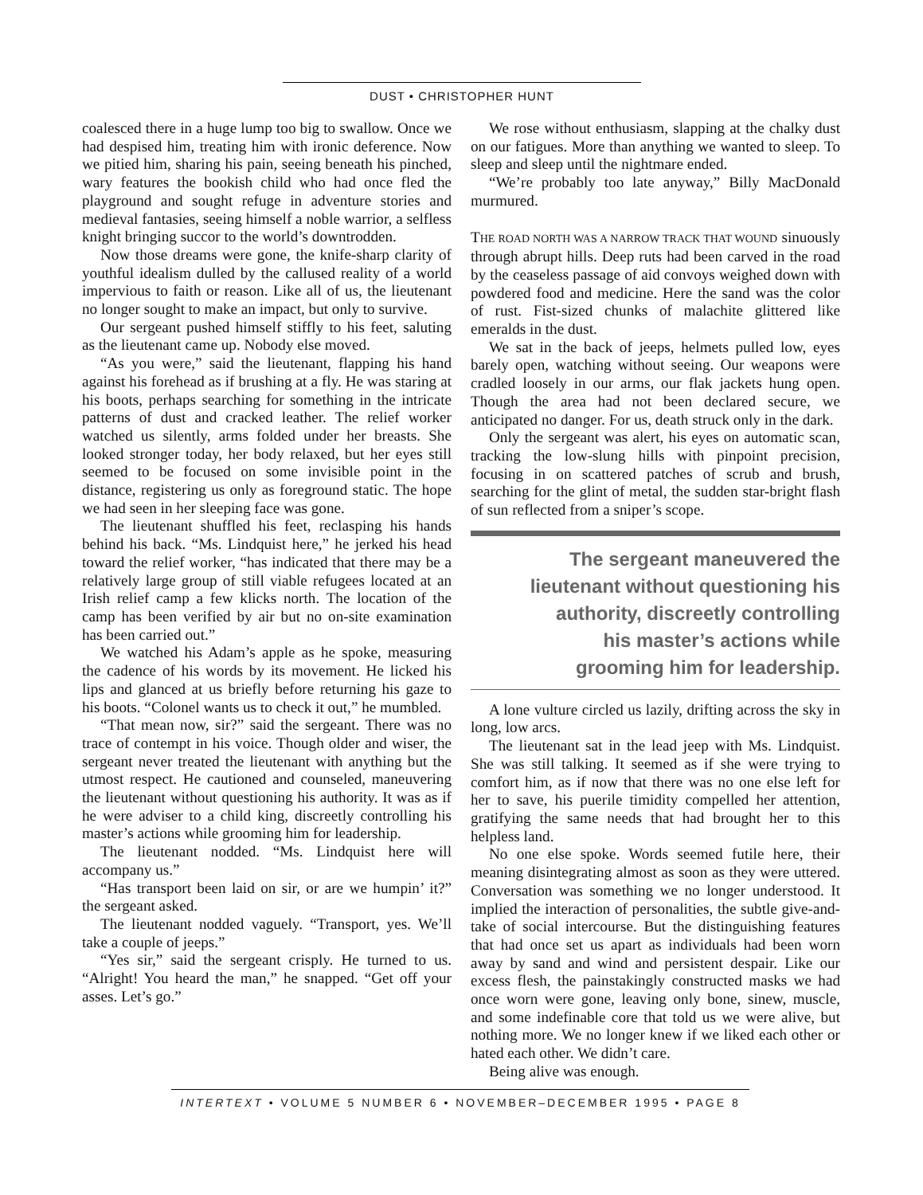DUST • CHRISTOPHER HUNT
coalesced there in a huge lump too big to swallow. Once we had despised him, treating him with ironic deference. Now we pitied him, sharing his pain, seeing beneath his pinched, wary features the bookish child who had once fled the playground and sought refuge in adventure stories and medieval fantasies, seeing himself a noble warrior, a selfless knight bringing succor to the world’s downtrodden.
Now those dreams were gone, the knife-sharp clarity of youthful idealism dulled by the callused reality of a world impervious to faith or reason. Like all of us, the lieutenant no longer sought to make an impact, but only to survive.
Our sergeant pushed himself stiffly to his feet, saluting as the lieutenant came up. Nobody else moved.
“As you were,” said the lieutenant, flapping his hand against his forehead as if brushing at a fly. He was staring at his boots, perhaps searching for something in the intricate patterns of dust and cracked leather. The relief worker watched us silently, arms folded under her breasts. She looked stronger today, her body relaxed, but her eyes still seemed to be focused on some invisible point in the distance, registering us only as foreground static. The hope we had seen in her sleeping face was gone.
The lieutenant shuffled his feet, reclasping his hands behind his back. “Ms. Lindquist here,” he jerked his head toward the relief worker, “has indicated that there may be a relatively large group of still viable refugees located at an Irish relief camp a few klicks north. The location of the camp has been verified by air but no on-site examination has been carried out.”
We watched his Adam’s apple as he spoke, measuring the cadence of his words by its movement. He licked his lips and glanced at us briefly before returning his gaze to his boots. “Colonel wants us to check it out,” he mumbled.
“That mean now, sir?” said the sergeant. There was no trace of contempt in his voice. Though older and wiser, the sergeant never treated the lieutenant with anything but the utmost respect. He cautioned and counseled, maneuvering the lieutenant without questioning his authority. It was as if he were adviser to a child king, discreetly controlling his master’s actions while grooming him for leadership.
The lieutenant nodded. “Ms. Lindquist here will accompany us.”
“Has transport been laid on sir, or are we humpin’ it?” the sergeant asked.
The lieutenant nodded vaguely. “Transport, yes. We’ll take a couple of jeeps.”
“Yes sir,” said the sergeant crisply. He turned to us. “Alright! You heard the man,” he snapped. “Get off your asses. Let’s go.”
We rose without enthusiasm, slapping at the chalky dust on our fatigues. More than anything we wanted to sleep. To sleep and sleep until the nightmare ended.
“We’re probably too late anyway,” Billy MacDonald murmured.
THE ROAD NORTH WAS A NARROW TRACK THAT WOUND sinuously through abrupt hills. Deep ruts had been carved in the road by the ceaseless passage of aid convoys weighed down with powdered food and medicine. Here the sand was the color of rust. Fist-sized chunks of malachite glittered like emeralds in the dust.
We sat in the back of jeeps, helmets pulled low, eyes barely open, watching without seeing. Our weapons were cradled loosely in our arms, our flak jackets hung open. Though the area had not been declared secure, we anticipated no danger. For us, death struck only in the dark.
Only the sergeant was alert, his eyes on automatic scan, tracking the low-slung hills with pinpoint precision, focusing in on scattered patches of scrub and brush, searching for the glint of metal, the sudden star-bright flash of sun reflected from a sniper’s scope.
The sergeant maneuvered the
lieutenant without questioning his
authority, discreetly controlling
his master’s actions while
grooming him for leadership.
A lone vulture circled us lazily, drifting across the sky in long, low arcs.
The lieutenant sat in the lead jeep with Ms. Lindquist. She was still talking. It seemed as if she were trying to comfort him, as if now that there was no one else left for her to save, his puerile timidity compelled her attention, gratifying the same needs that had brought her to this helpless land.
No one else spoke. Words seemed futile here, their meaning disintegrating almost as soon as they were uttered. Conversation was something we no longer understood. It implied the interaction of personalities, the subtle give-and-take of social intercourse. But the distinguishing features that had once set us apart as individuals had been worn away by sand and wind and persistent despair. Like our excess flesh, the painstakingly constructed masks we had once worn were gone, leaving only bone, sinew, muscle, and some indefinable core that told us we were alive, but nothing more. We no longer knew if we liked each other or hated each other. We didn’t care.
Being alive was enough.
INTERTEXT • VOLUME 5 NUMBER 6 • NOVEMBER–DECEMBER 1995 • PAGE 8